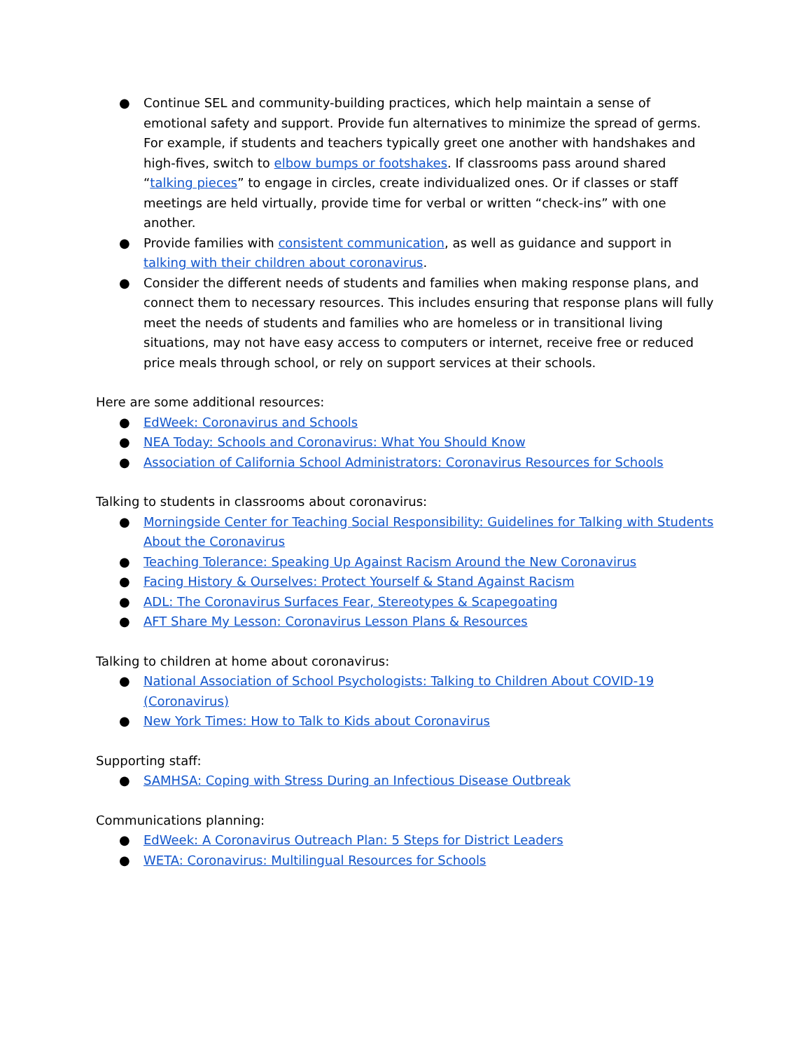● Continue SEL and community-building practices, which help maintain a sense of emotional safety and support. Provide fun alternatives to minimize the spread of germs. For example, if students and teachers typically greet one another with handshakes and high-fives, switch to elbow bumps or footshakes. If classrooms pass around shared “talking pieces” to engage in circles, create individualized ones. Or if classes or staff meetings are held virtually, provide time for verbal or written “check-ins” with one another.
● Provide families with consistent communication, as well as guidance and support in talking with their children about coronavirus.
● Consider the different needs of students and families when making response plans, and connect them to necessary resources. This includes ensuring that response plans will fully meet the needs of students and families who are homeless or in transitional living situations, may not have easy access to computers or internet, receive free or reduced price meals through school, or rely on support services at their schools.
Here are some additional resources:
● EdWeek: Coronavirus and Schools
● NEA Today: Schools and Coronavirus: What You Should Know
● Association of California School Administrators: Coronavirus Resources for Schools
Talking to students in classrooms about coronavirus:
● Morningside Center for Teaching Social Responsibility: Guidelines for Talking with Students About the Coronavirus
● Teaching Tolerance: Speaking Up Against Racism Around the New Coronavirus
● Facing History & Ourselves: Protect Yourself & Stand Against Racism
● ADL: The Coronavirus Surfaces Fear, Stereotypes & Scapegoating
● AFT Share My Lesson: Coronavirus Lesson Plans & Resources
Talking to children at home about coronavirus:
● National Association of School Psychologists: Talking to Children About COVID-19 (Coronavirus)
● New York Times: How to Talk to Kids about Coronavirus
Supporting staff:
● SAMHSA: Coping with Stress During an Infectious Disease Outbreak
Communications planning:
● EdWeek: A Coronavirus Outreach Plan: 5 Steps for District Leaders
● WETA: Coronavirus: Multilingual Resources for Schools